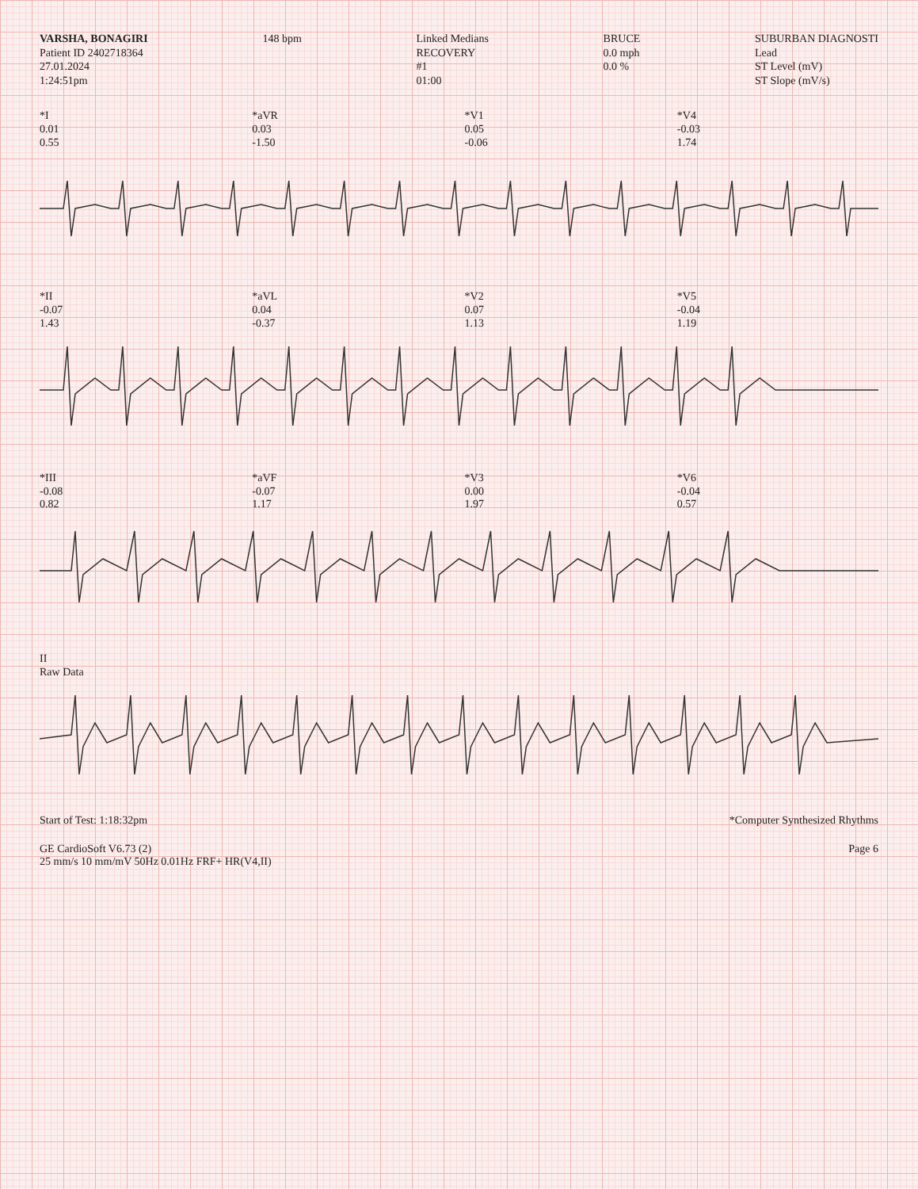VARSHA, BONAGIRI
Patient ID 2402718364
27.01.2024
1:24:51pm
148 bpm Linked Medians
RECOVERY
#1
01:00
BRUCE
0.0 mph
0.0 %
SUBURBAN DIAGNOSTI
Lead
ST Level (mV)
ST Slope (mV/s)
*I
0.01
0.55
*aVR
0.03
-1.50
*V1
0.05
-0.06
*V4
-0.03
1.74
*II
-0.07
1.43
*aVL
0.04
-0.37
*V2
0.07
1.13
*V5
-0.04
1.19
*III
-0.08
0.82
*aVF
-0.07
1.17
*V3
0.00
1.97
*V6
-0.04
0.57
II
Raw Data
Start of Test: 1:18:32pm *Computer Synthesized Rhythms
GE CardioSoft V6.73 (2)
25 mm/s 10 mm/mV 50Hz 0.01Hz FRF+ HR(V4,II)
Page 6